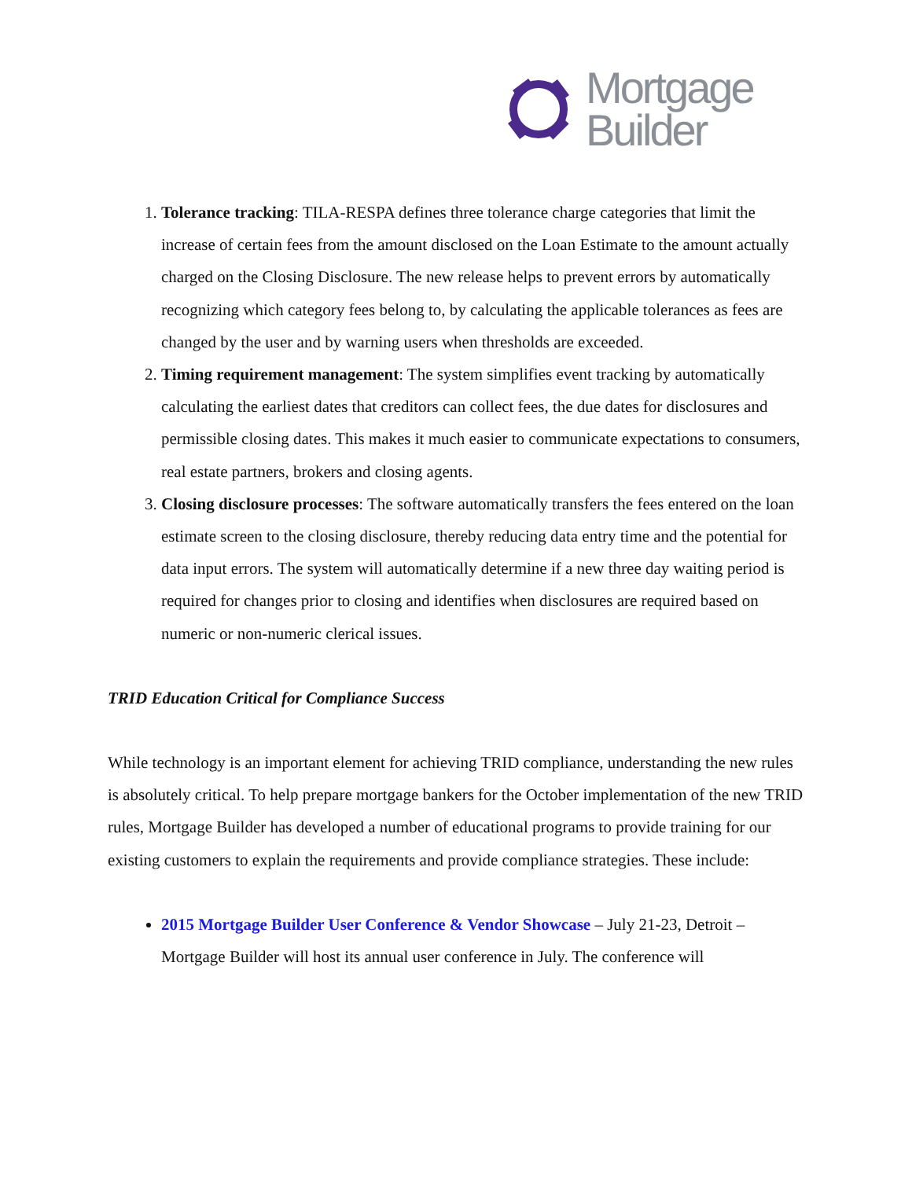Mortgage
Builder
1. Tolerance tracking: TILA-RESPA defines three tolerance charge categories that limit the increase of certain fees from the amount disclosed on the Loan Estimate to the amount actually charged on the Closing Disclosure. The new release helps to prevent errors by automatically recognizing which category fees belong to, by calculating the applicable tolerances as fees are changed by the user and by warning users when thresholds are exceeded.
2. Timing requirement management: The system simplifies event tracking by automatically calculating the earliest dates that creditors can collect fees, the due dates for disclosures and permissible closing dates. This makes it much easier to communicate expectations to consumers, real estate partners, brokers and closing agents.
3. Closing disclosure processes: The software automatically transfers the fees entered on the loan estimate screen to the closing disclosure, thereby reducing data entry time and the potential for data input errors. The system will automatically determine if a new three day waiting period is required for changes prior to closing and identifies when disclosures are required based on numeric or non-numeric clerical issues.
TRID Education Critical for Compliance Success
While technology is an important element for achieving TRID compliance, understanding the new rules is absolutely critical. To help prepare mortgage bankers for the October implementation of the new TRID rules, Mortgage Builder has developed a number of educational programs to provide training for our existing customers to explain the requirements and provide compliance strategies. These include:
2015 Mortgage Builder User Conference & Vendor Showcase – July 21-23, Detroit – Mortgage Builder will host its annual user conference in July. The conference will